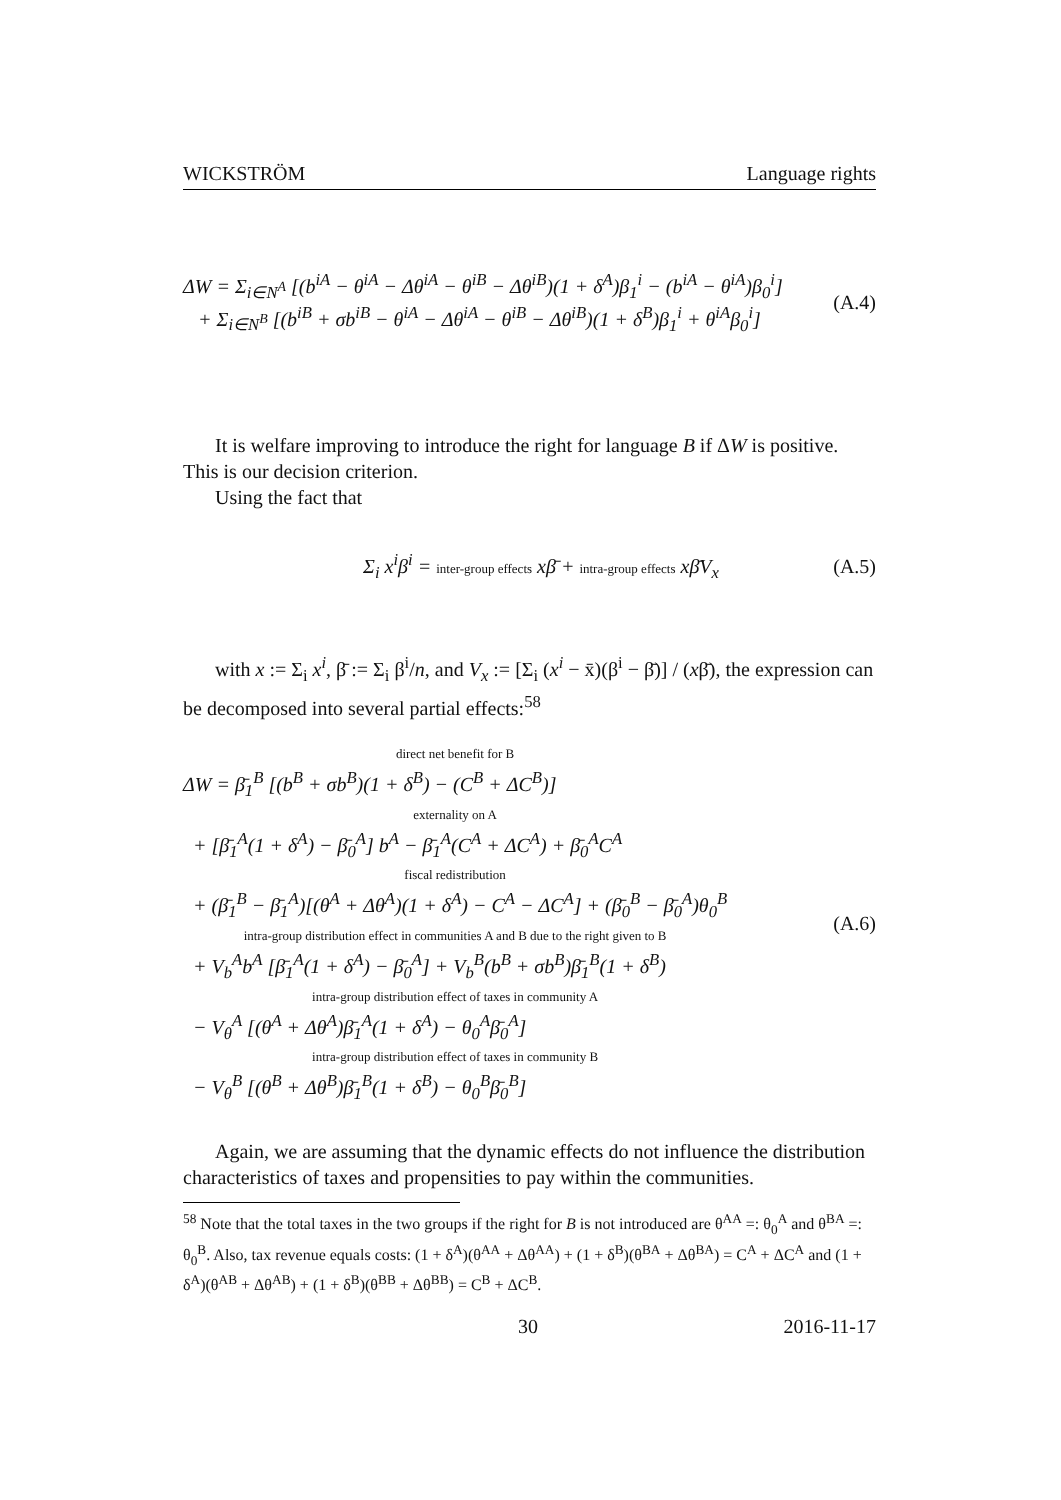WICKSTRÖM Language rights
ΔW = Σ<sub>i∈N<sup>A</sup></sub> [(b<sup>iA</sup> − θ<sup>iA</sup> − Δθ<sup>iA</sup> − θ<sup>iB</sup> − Δθ<sup>iB</sup>)(1 + δ<sup>A</sup>)β<sub>1</sub><sup>i</sup> − (b<sup>iA</sup> − θ<sup>iA</sup>)β<sub>0</sub><sup>i</sup>]
+ Σ<sub>i∈N<sup>B</sup></sub> [(b<sup>iB</sup> + σb<sup>iB</sup> − θ<sup>iA</sup> − Δθ<sup>iA</sup> − θ<sup>iB</sup> − Δθ<sup>iB</sup>)(1 + δ<sup>B</sup>)β<sub>1</sub><sup>i</sup> + θ<sup>iA</sup>β<sub>0</sub><sup>i</sup>]
(A.4)
It is welfare improving to introduce the right for language B if ΔW is positive. This is our decision criterion.
Using the fact that
Σ<sub>i</sub> x<sup>i</sup>β<sup>i</sup> = inter-group effects xβ̄ + intra-group effects xβ̄V<sub>x</sub>
(A.5)
with x := Σ<sub>i</sub> x<sup>i</sup>, β̄ := Σ<sub>i</sub> β<sup>i</sup>/n, and V<sub>x</sub> := [Σ<sub>i</sub> (x<sup>i</sup> − x̄)(β<sup>i</sup> − β̄)] / (xβ̄), the expression can be decomposed into several partial effects:<sup>58</sup>
direct net benefit for B
ΔW = β̄<sub>1</sub><sup>B</sup> [(b<sup>B</sup> + σb<sup>B</sup>)(1 + δ<sup>B</sup>) − (C<sup>B</sup> + ΔC<sup>B</sup>)]
externality on A
+ [β̄<sub>1</sub><sup>A</sup>(1 + δ<sup>A</sup>) − β̄<sub>0</sub><sup>A</sup>] b<sup>A</sup> − β̄<sub>1</sub><sup>A</sup>(C<sup>A</sup> + ΔC<sup>A</sup>) + β̄<sub>0</sub><sup>A</sup>C<sup>A</sup>
fiscal redistribution
+ (β̄<sub>1</sub><sup>B</sup> − β̄<sub>1</sub><sup>A</sup>)[(θ<sup>A</sup> + Δθ<sup>A</sup>)(1 + δ<sup>A</sup>) − C<sup>A</sup> − ΔC<sup>A</sup>] + (β̄<sub>0</sub><sup>B</sup> − β̄<sub>0</sub><sup>A</sup>)θ<sub>0</sub><sup>B</sup>
intra-group distribution effect in communities A and B due to the right given to B
+ V<sub>b</sub><sup>A</sup>b<sup>A</sup> [β̄<sub>1</sub><sup>A</sup>(1 + δ<sup>A</sup>) − β̄<sub>0</sub><sup>A</sup>] + V<sub>b</sub><sup>B</sup>(b<sup>B</sup> + σb<sup>B</sup>)β̄<sub>1</sub><sup>B</sup>(1 + δ<sup>B</sup>)
intra-group distribution effect of taxes in community A
− V<sub>θ</sub><sup>A</sup> [(θ<sup>A</sup> + Δθ<sup>A</sup>)β̄<sub>1</sub><sup>A</sup>(1 + δ<sup>A</sup>) − θ<sub>0</sub><sup>A</sup>β̄<sub>0</sub><sup>A</sup>]
intra-group distribution effect of taxes in community B
− V<sub>θ</sub><sup>B</sup> [(θ<sup>B</sup> + Δθ<sup>B</sup>)β̄<sub>1</sub><sup>B</sup>(1 + δ<sup>B</sup>) − θ<sub>0</sub><sup>B</sup>β̄<sub>0</sub><sup>B</sup>]
(A.6)
Again, we are assuming that the dynamic effects do not influence the distribution characteristics of taxes and propensities to pay within the communities.
<sup>58</sup> Note that the total taxes in the two groups if the right for B is not introduced are θ<sup>AA</sup> =: θ<sub>0</sub><sup>A</sup> and θ<sup>BA</sup> =: θ<sub>0</sub><sup>B</sup>. Also, tax revenue equals costs: (1 + δ<sup>A</sup>)(θ<sup>AA</sup> + Δθ<sup>AA</sup>) + (1 + δ<sup>B</sup>)(θ<sup>BA</sup> + Δθ<sup>BA</sup>) = C<sup>A</sup> + ΔC<sup>A</sup> and (1 + δ<sup>A</sup>)(θ<sup>AB</sup> + Δθ<sup>AB</sup>) + (1 + δ<sup>B</sup>)(θ<sup>BB</sup> + Δθ<sup>BB</sup>) = C<sup>B</sup> + ΔC<sup>B</sup>.
30 2016-11-17